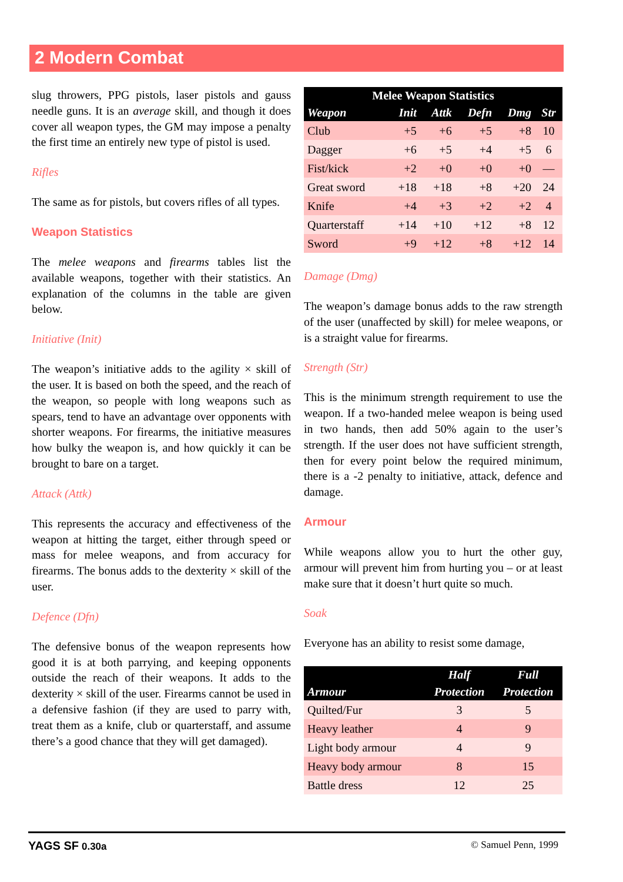2 Modern Combat
slug throwers, PPG pistols, laser pistols and gauss needle guns. It is an average skill, and though it does cover all weapon types, the GM may impose a penalty the first time an entirely new type of pistol is used.
Rifles
The same as for pistols, but covers rifles of all types.
Weapon Statistics
The melee weapons and firearms tables list the available weapons, together with their statistics. An explanation of the columns in the table are given below.
Initiative (Init)
The weapon’s initiative adds to the agility × skill of the user. It is based on both the speed, and the reach of the weapon, so people with long weapons such as spears, tend to have an advantage over opponents with shorter weapons. For firearms, the initiative measures how bulky the weapon is, and how quickly it can be brought to bare on a target.
Attack (Attk)
This represents the accuracy and effectiveness of the weapon at hitting the target, either through speed or mass for melee weapons, and from accuracy for firearms. The bonus adds to the dexterity × skill of the user.
Defence (Dfn)
The defensive bonus of the weapon represents how good it is at both parrying, and keeping opponents outside the reach of their weapons. It adds to the dexterity × skill of the user. Firearms cannot be used in a defensive fashion (if they are used to parry with, treat them as a knife, club or quarterstaff, and assume there’s a good chance that they will get damaged).
| Melee Weapon Statistics | | | | | |
| --- | --- | --- | --- | --- | --- |
| Weapon | Init | Attk | Defn | Dmg | Str |
| Club | +5 | +6 | +5 | +8 | 10 |
| Dagger | +6 | +5 | +4 | +5 | 6 |
| Fist/kick | +2 | +0 | +0 | +0 | — |
| Great sword | +18 | +18 | +8 | +20 | 24 |
| Knife | +4 | +3 | +2 | +2 | 4 |
| Quarterstaff | +14 | +10 | +12 | +8 | 12 |
| Sword | +9 | +12 | +8 | +12 | 14 |
Damage (Dmg)
The weapon’s damage bonus adds to the raw strength of the user (unaffected by skill) for melee weapons, or is a straight value for firearms.
Strength (Str)
This is the minimum strength requirement to use the weapon. If a two-handed melee weapon is being used in two hands, then add 50% again to the user’s strength. If the user does not have sufficient strength, then for every point below the required minimum, there is a -2 penalty to initiative, attack, defence and damage.
Armour
While weapons allow you to hurt the other guy, armour will prevent him from hurting you – or at least make sure that it doesn’t hurt quite so much.
Soak
Everyone has an ability to resist some damage,
| | Half | Full |
| --- | --- | --- |
| Armour | Protection | Protection |
| Quilted/Fur | 3 | 5 |
| Heavy leather | 4 | 9 |
| Light body armour | 4 | 9 |
| Heavy body armour | 8 | 15 |
| Battle dress | 12 | 25 |
YAGS SF 0.30a © Samuel Penn, 1999